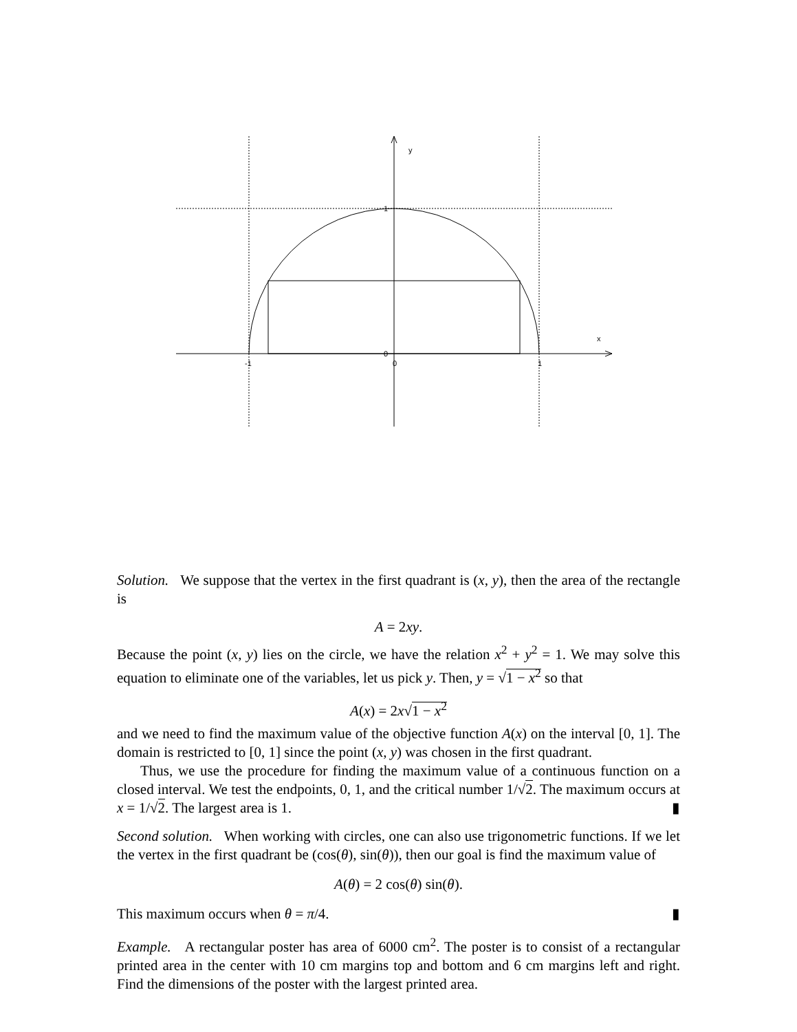y
x
1
0
-1
0
1
Solution. We suppose that the vertex in the first quadrant is (x, y), then the area of the rectangle is
A = 2xy.
Because the point (x, y) lies on the circle, we have the relation x<sup>2</sup> + y<sup>2</sup> = 1. We may solve this equation to eliminate one of the variables, let us pick y. Then, y = √1 − x<sup>2</sup> so that
A(x) = 2x√1 − x<sup>2</sup>
and we need to find the maximum value of the objective function A(x) on the interval [0, 1]. The domain is restricted to [0, 1] since the point (x, y) was chosen in the first quadrant.
Thus, we use the procedure for finding the maximum value of a continuous function on a closed interval. We test the endpoints, 0, 1, and the critical number 1/√2. The maximum occurs at x = 1/√2. The largest area is 1. ▮
Second solution. When working with circles, one can also use trigonometric functions. If we let the vertex in the first quadrant be (cos(θ), sin(θ)), then our goal is find the maximum value of
A(θ) = 2 cos(θ) sin(θ).
This maximum occurs when θ = π/4. ▮
Example. A rectangular poster has area of 6000 cm<sup>2</sup>. The poster is to consist of a rectangular printed area in the center with 10 cm margins top and bottom and 6 cm margins left and right. Find the dimensions of the poster with the largest printed area.